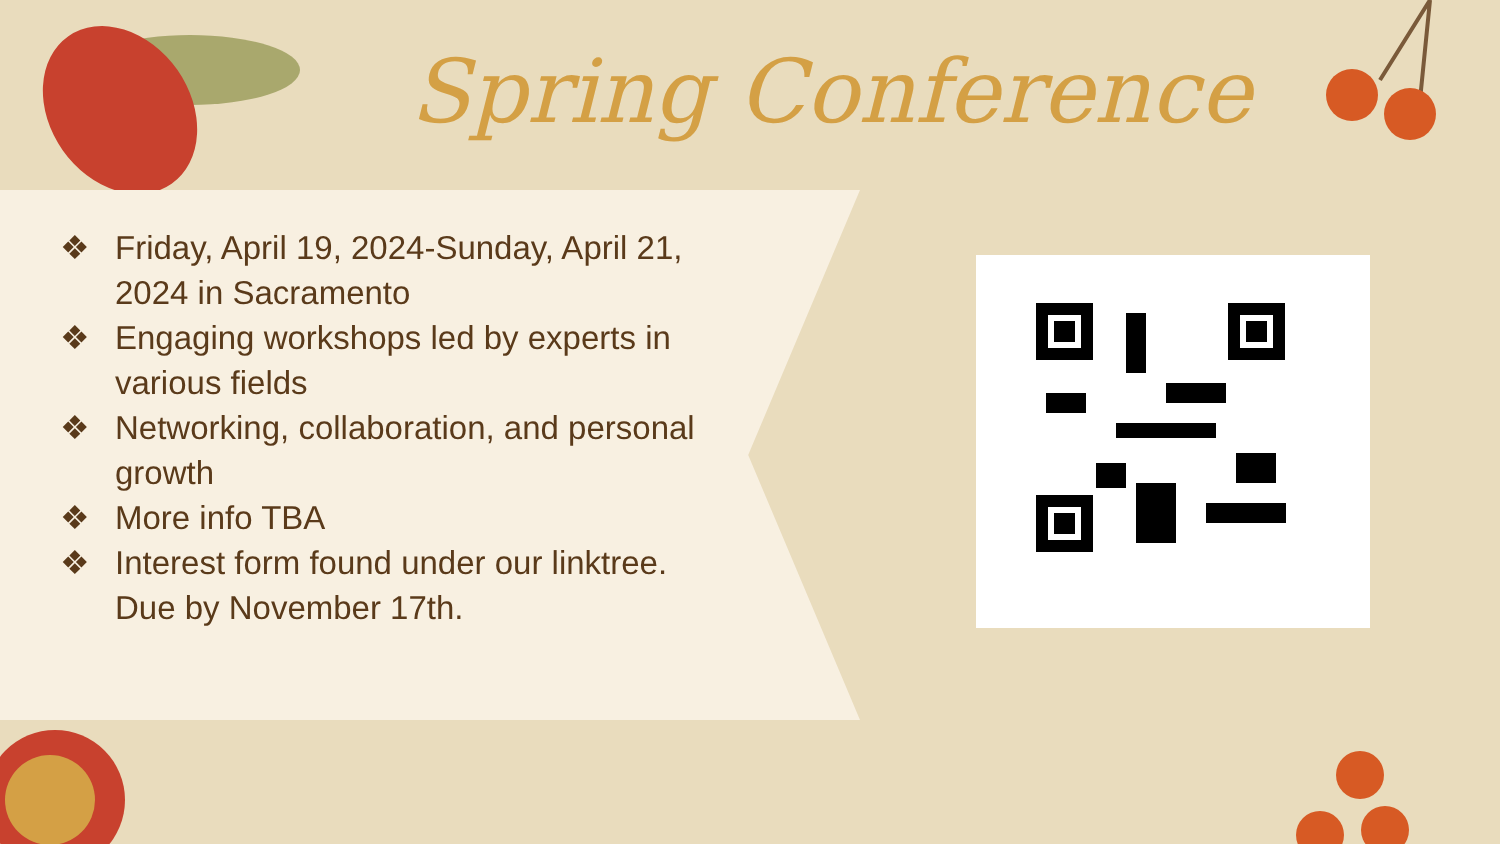Spring Conference
❖ Friday, April 19, 2024-Sunday, April 21, 2024 in Sacramento
❖ Engaging workshops led by experts in various fields
❖ Networking, collaboration, and personal growth
❖ More info TBA
❖ Interest form found under our linktree. Due by November 17th.